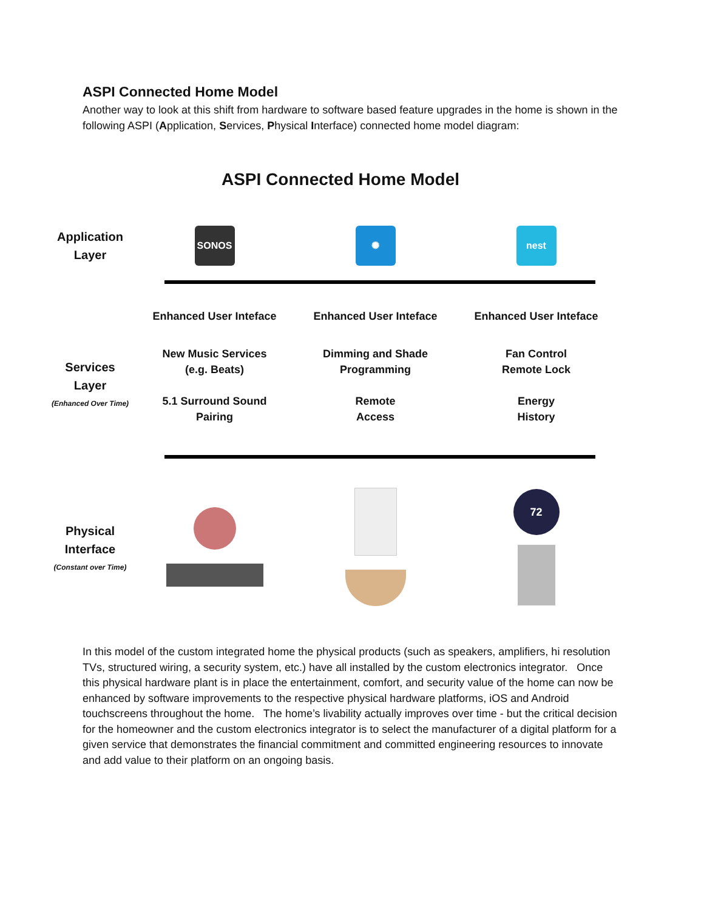ASPI Connected Home Model
Another way to look at this shift from hardware to software based feature upgrades in the home is shown in the following ASPI (Application, Services, Physical Interface) connected home model diagram:
ASPI Connected Home Model
Application
Layer
SONOS ✺ nest
Enhanced User Inteface Enhanced User Inteface Enhanced User Inteface
Services
Layer
(Enhanced Over Time)
New Music Services
(e.g. Beats)
5.1 Surround Sound
Pairing
Dimming and Shade
Programming
Remote
Access
Fan Control
Remote Lock
Energy
History
Physical
Interface
(Constant over Time)
72
In this model of the custom integrated home the physical products (such as speakers, amplifiers, hi resolution TVs, structured wiring, a security system, etc.) have all installed by the custom electronics integrator. Once this physical hardware plant is in place the entertainment, comfort, and security value of the home can now be enhanced by software improvements to the respective physical hardware platforms, iOS and Android touchscreens throughout the home. The home’s livability actually improves over time - but the critical decision for the homeowner and the custom electronics integrator is to select the manufacturer of a digital platform for a given service that demonstrates the financial commitment and committed engineering resources to innovate and add value to their platform on an ongoing basis.